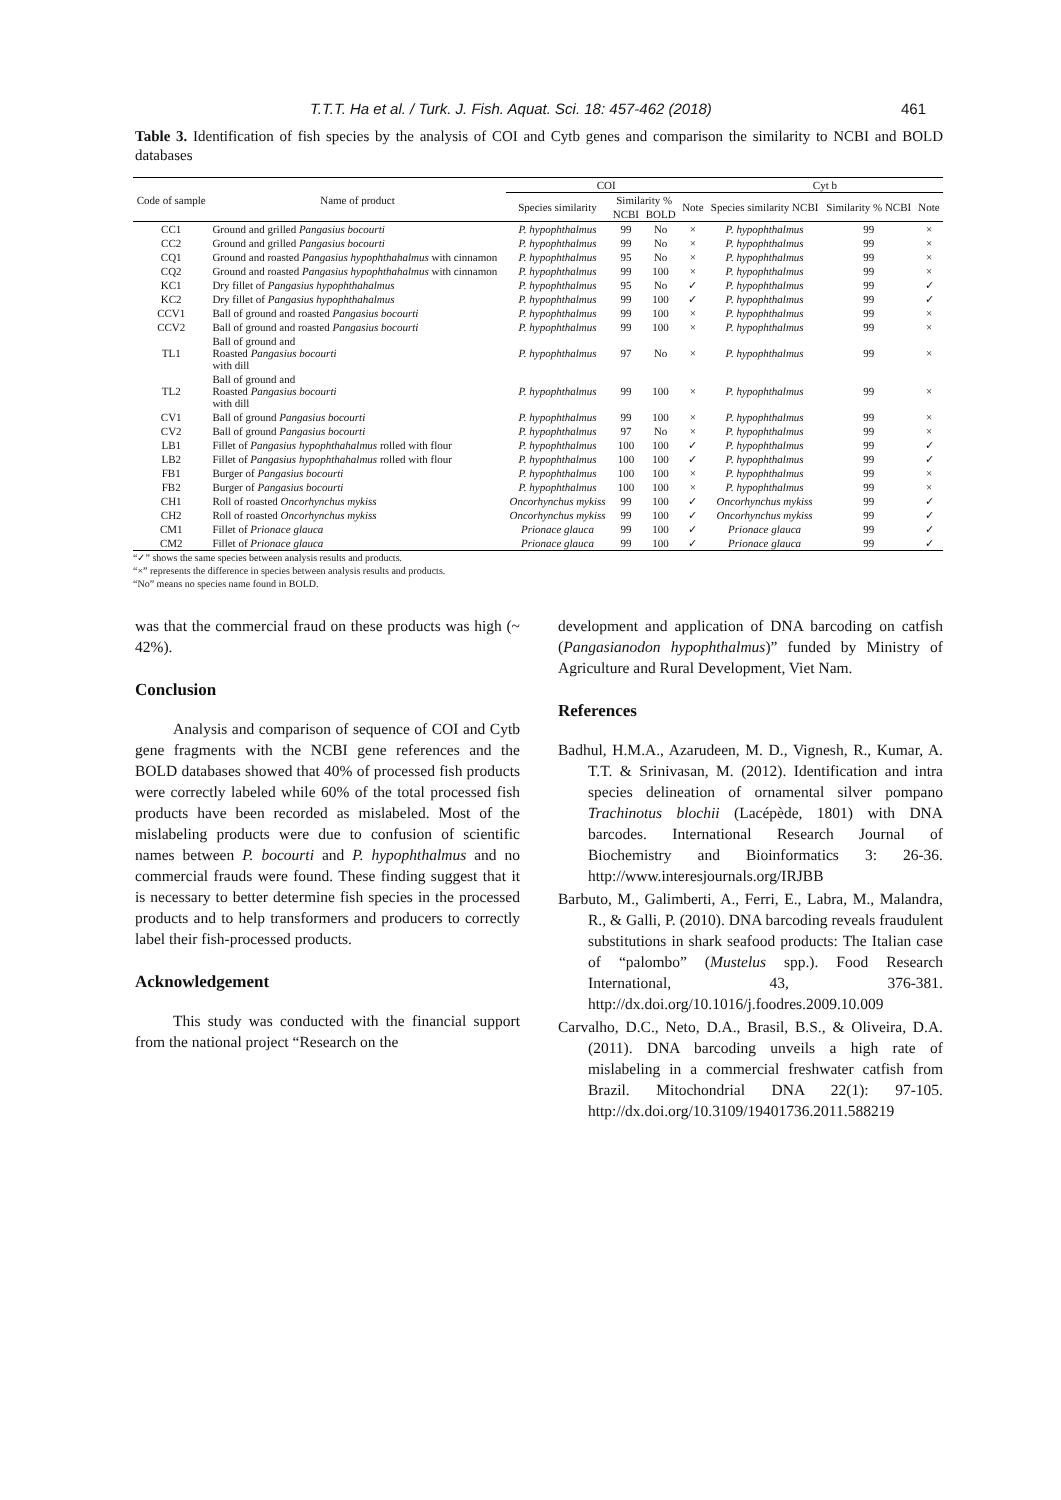T.T.T. Ha et al. / Turk. J. Fish. Aquat. Sci. 18: 457-462 (2018) 461
Table 3. Identification of fish species by the analysis of COI and Cytb genes and comparison the similarity to NCBI and BOLD databases
| Code of sample | Name of product | COI | | | | Cyt b | | |
| --- | --- | --- | --- | --- | --- | --- | --- | --- |
| | | Species similarity | Similarity % | | Note | Species similarity NCBI | Similarity % NCBI | Note |
| | | | NCBI | BOLD | | | | |
| CC1 | Ground and grilled Pangasius bocourti | P. hypophthalmus | 99 | No | × | P. hypophthalmus | 99 | × |
| CC2 | Ground and grilled Pangasius bocourti | P. hypophthalmus | 99 | No | × | P. hypophthalmus | 99 | × |
| CQ1 | Ground and roasted Pangasius hypophthahalmus with cinnamon | P. hypophthalmus | 95 | No | × | P. hypophthalmus | 99 | × |
| CQ2 | Ground and roasted Pangasius hypophthahalmus with cinnamon | P. hypophthalmus | 99 | 100 | × | P. hypophthalmus | 99 | × |
| KC1 | Dry fillet of Pangasius hypophthahalmus | P. hypophthalmus | 95 | No | ✓ | P. hypophthalmus | 99 | ✓ |
| KC2 | Dry fillet of Pangasius hypophthahalmus | P. hypophthalmus | 99 | 100 | ✓ | P. hypophthalmus | 99 | ✓ |
| CCV1 | Ball of ground and roasted Pangasius bocourti | P. hypophthalmus | 99 | 100 | × | P. hypophthalmus | 99 | × |
| CCV2 | Ball of ground and roasted Pangasius bocourti | P. hypophthalmus | 99 | 100 | × | P. hypophthalmus | 99 | × |
| TL1 | Ball of ground and Roasted Pangasius bocourti with dill | P. hypophthalmus | 97 | No | × | P. hypophthalmus | 99 | × |
| TL2 | Ball of ground and Roasted Pangasius bocourti with dill | P. hypophthalmus | 99 | 100 | × | P. hypophthalmus | 99 | × |
| CV1 | Ball of ground Pangasius bocourti | P. hypophthalmus | 99 | 100 | × | P. hypophthalmus | 99 | × |
| CV2 | Ball of ground Pangasius bocourti | P. hypophthalmus | 97 | No | × | P. hypophthalmus | 99 | × |
| LB1 | Fillet of Pangasius hypophthahalmus rolled with flour | P. hypophthalmus | 100 | 100 | ✓ | P. hypophthalmus | 99 | ✓ |
| LB2 | Fillet of Pangasius hypophthahalmus rolled with flour | P. hypophthalmus | 100 | 100 | ✓ | P. hypophthalmus | 99 | ✓ |
| FB1 | Burger of Pangasius bocourti | P. hypophthalmus | 100 | 100 | × | P. hypophthalmus | 99 | × |
| FB2 | Burger of Pangasius bocourti | P. hypophthalmus | 100 | 100 | × | P. hypophthalmus | 99 | × |
| CH1 | Roll of roasted Oncorhynchus mykiss | Oncorhynchus mykiss | 99 | 100 | ✓ | Oncorhynchus mykiss | 99 | ✓ |
| CH2 | Roll of roasted Oncorhynchus mykiss | Oncorhynchus mykiss | 99 | 100 | ✓ | Oncorhynchus mykiss | 99 | ✓ |
| CM1 | Fillet of Prionace glauca | Prionace glauca | 99 | 100 | ✓ | Prionace glauca | 99 | ✓ |
| CM2 | Fillet of Prionace glauca | Prionace glauca | 99 | 100 | ✓ | Prionace glauca | 99 | ✓ |
“✓” shows the same species between analysis results and products.
“×” represents the difference in species between analysis results and products.
“No” means no species name found in BOLD.
was that the commercial fraud on these products was high (~ 42%).
Conclusion
Analysis and comparison of sequence of COI and Cytb gene fragments with the NCBI gene references and the BOLD databases showed that 40% of processed fish products were correctly labeled while 60% of the total processed fish products have been recorded as mislabeled. Most of the mislabeling products were due to confusion of scientific names between P. bocourti and P. hypophthalmus and no commercial frauds were found. These finding suggest that it is necessary to better determine fish species in the processed products and to help transformers and producers to correctly label their fish-processed products.
Acknowledgement
This study was conducted with the financial support from the national project “Research on the
development and application of DNA barcoding on catfish (Pangasianodon hypophthalmus)” funded by Ministry of Agriculture and Rural Development, Viet Nam.
References
Badhul, H.M.A., Azarudeen, M. D., Vignesh, R., Kumar, A. T.T. & Srinivasan, M. (2012). Identification and intra species delineation of ornamental silver pompano Trachinotus blochii (Lacépède, 1801) with DNA barcodes. International Research Journal of Biochemistry and Bioinformatics 3: 26-36. http://www.interesjournals.org/IRJBB
Barbuto, M., Galimberti, A., Ferri, E., Labra, M., Malandra, R., & Galli, P. (2010). DNA barcoding reveals fraudulent substitutions in shark seafood products: The Italian case of “palombo” (Mustelus spp.). Food Research International, 43, 376-381. http://dx.doi.org/10.1016/j.foodres.2009.10.009
Carvalho, D.C., Neto, D.A., Brasil, B.S., & Oliveira, D.A. (2011). DNA barcoding unveils a high rate of mislabeling in a commercial freshwater catfish from Brazil. Mitochondrial DNA 22(1): 97-105. http://dx.doi.org/10.3109/19401736.2011.588219